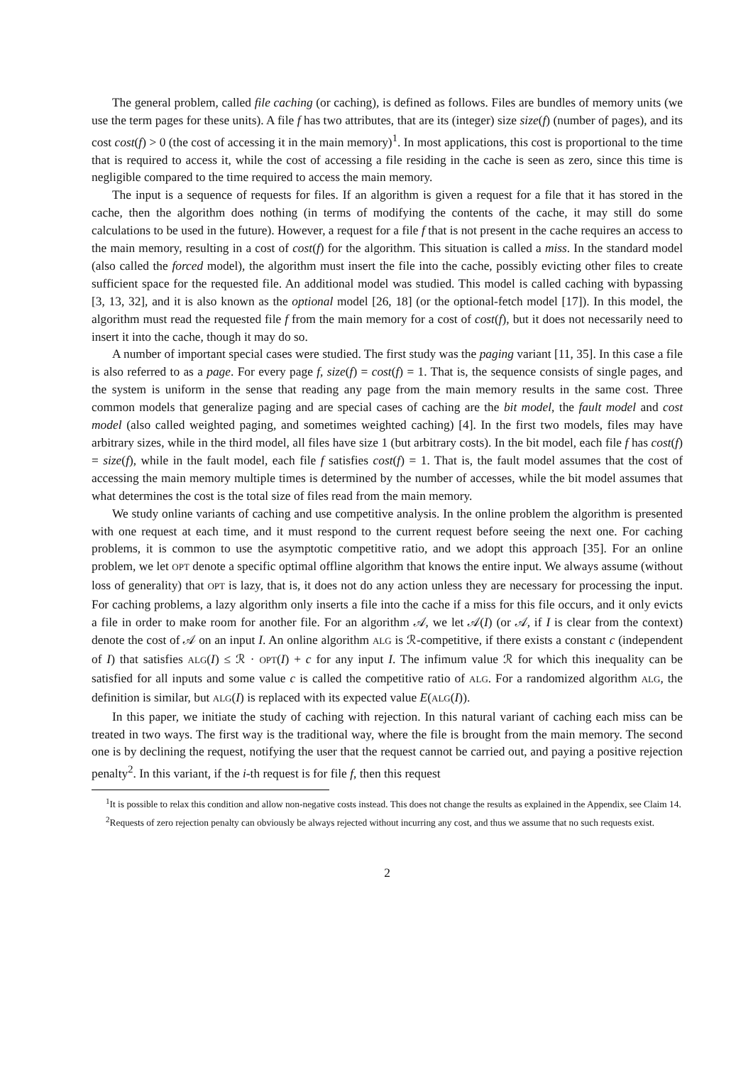The general problem, called file caching (or caching), is defined as follows. Files are bundles of memory units (we use the term pages for these units). A file f has two attributes, that are its (integer) size size(f) (number of pages), and its cost cost(f) > 0 (the cost of accessing it in the main memory)<sup>1</sup>. In most applications, this cost is proportional to the time that is required to access it, while the cost of accessing a file residing in the cache is seen as zero, since this time is negligible compared to the time required to access the main memory.
The input is a sequence of requests for files. If an algorithm is given a request for a file that it has stored in the cache, then the algorithm does nothing (in terms of modifying the contents of the cache, it may still do some calculations to be used in the future). However, a request for a file f that is not present in the cache requires an access to the main memory, resulting in a cost of cost(f) for the algorithm. This situation is called a miss. In the standard model (also called the forced model), the algorithm must insert the file into the cache, possibly evicting other files to create sufficient space for the requested file. An additional model was studied. This model is called caching with bypassing [3, 13, 32], and it is also known as the optional model [26, 18] (or the optional-fetch model [17]). In this model, the algorithm must read the requested file f from the main memory for a cost of cost(f), but it does not necessarily need to insert it into the cache, though it may do so.
A number of important special cases were studied. The first study was the paging variant [11, 35]. In this case a file is also referred to as a page. For every page f, size(f) = cost(f) = 1. That is, the sequence consists of single pages, and the system is uniform in the sense that reading any page from the main memory results in the same cost. Three common models that generalize paging and are special cases of caching are the bit model, the fault model and cost model (also called weighted paging, and sometimes weighted caching) [4]. In the first two models, files may have arbitrary sizes, while in the third model, all files have size 1 (but arbitrary costs). In the bit model, each file f has cost(f) = size(f), while in the fault model, each file f satisfies cost(f) = 1. That is, the fault model assumes that the cost of accessing the main memory multiple times is determined by the number of accesses, while the bit model assumes that what determines the cost is the total size of files read from the main memory.
We study online variants of caching and use competitive analysis. In the online problem the algorithm is presented with one request at each time, and it must respond to the current request before seeing the next one. For caching problems, it is common to use the asymptotic competitive ratio, and we adopt this approach [35]. For an online problem, we let OPT denote a specific optimal offline algorithm that knows the entire input. We always assume (without loss of generality) that OPT is lazy, that is, it does not do any action unless they are necessary for processing the input. For caching problems, a lazy algorithm only inserts a file into the cache if a miss for this file occurs, and it only evicts a file in order to make room for another file. For an algorithm 𝒜, we let 𝒜(I) (or 𝒜, if I is clear from the context) denote the cost of 𝒜 on an input I. An online algorithm ALG is ℛ-competitive, if there exists a constant c (independent of I) that satisfies ALG(I) ≤ ℛ · OPT(I) + c for any input I. The infimum value ℛ for which this inequality can be satisfied for all inputs and some value c is called the competitive ratio of ALG. For a randomized algorithm ALG, the definition is similar, but ALG(I) is replaced with its expected value E(ALG(I)).
In this paper, we initiate the study of caching with rejection. In this natural variant of caching each miss can be treated in two ways. The first way is the traditional way, where the file is brought from the main memory. The second one is by declining the request, notifying the user that the request cannot be carried out, and paying a positive rejection penalty<sup>2</sup>. In this variant, if the i-th request is for file f, then this request
<sup>1</sup> It is possible to relax this condition and allow non-negative costs instead. This does not change the results as explained in the Appendix, see Claim 14.
<sup>2</sup> Requests of zero rejection penalty can obviously be always rejected without incurring any cost, and thus we assume that no such requests exist.
2